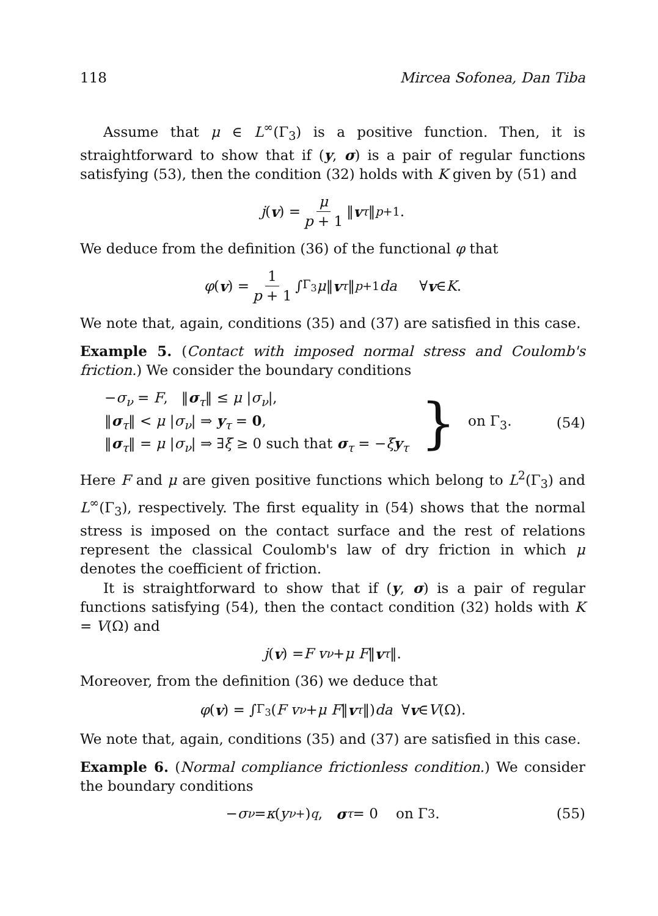118 Mircea Sofonea, Dan Tiba
Assume that μ ∈ L<sup>∞</sup>(Γ<sub>3</sub>) is a positive function. Then, it is straightforward to show that if (y, σ) is a pair of regular functions satisfying (53), then the condition (32) holds with K given by (51) and
j (v) = μ p + 1 ‖ v<sub>τ</sub> ‖<sup>p+1</sup>.
We deduce from the definition (36) of the functional φ that
φ (v) = 1 p + 1 ∫<sub>Γ<sub>3</sub></sub> μ ‖ v<sub>τ</sub> ‖<sup>p+1</sup> da ∀ v ∈ K.
We note that, again, conditions (35) and (37) are satisfied in this case.
Example 5. (Contact with imposed normal stress and Coulomb's friction.) We consider the boundary conditions
−σ<sub>ν</sub> = F, ‖σ<sub>τ</sub>‖ ≤ μ |σ<sub>ν</sub>|,
‖σ<sub>τ</sub>‖ < μ |σ<sub>ν</sub>| ⇒ y<sub>τ</sub> = 0,
‖σ<sub>τ</sub>‖ = μ |σ<sub>ν</sub>| ⇒ ∃ξ ≥ 0 such that σ<sub>τ</sub> = −ξy<sub>τ</sub>
} on Γ<sub>3</sub>. (54)
Here F and μ are given positive functions which belong to L<sup>2</sup>(Γ<sub>3</sub>) and L<sup>∞</sup>(Γ<sub>3</sub>), respectively. The first equality in (54) shows that the normal stress is imposed on the contact surface and the rest of relations represent the classical Coulomb's law of dry friction in which μ denotes the coefficient of friction.
It is straightforward to show that if (y, σ) is a pair of regular functions satisfying (54), then the contact condition (32) holds with K = V(Ω) and
j (v) = F v<sub>ν</sub> + μ F ‖ v<sub>τ</sub> ‖.
Moreover, from the definition (36) we deduce that
φ (v) = ∫<sub>Γ<sub>3</sub></sub> (F v<sub>ν</sub> + μ F ‖ v<sub>τ</sub> ‖) da ∀ v ∈ V (Ω).
We note that, again, conditions (35) and (37) are satisfied in this case.
Example 6. (Normal compliance frictionless condition.) We consider the boundary conditions
− σ<sub>ν</sub> = κ (y<sub>ν</sub><sup>+</sup>)<sup>q</sup>, σ<sub>τ</sub> = 0 on Γ<sub>3</sub>. (55)